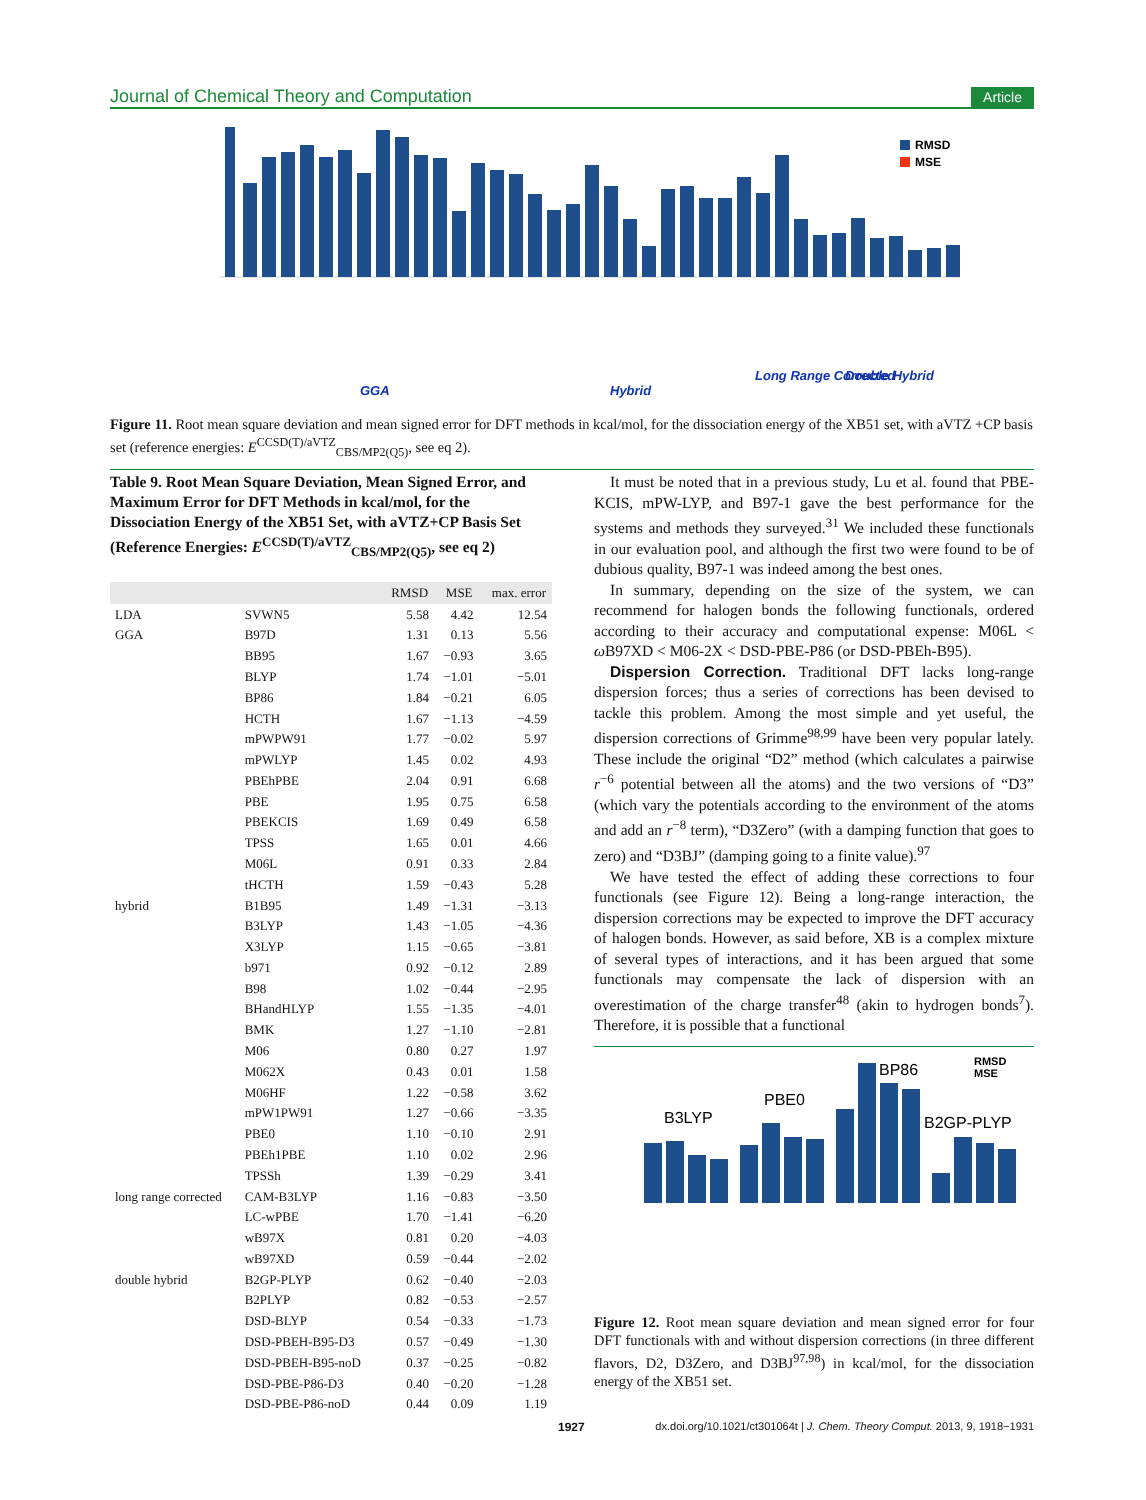Journal of Chemical Theory and Computation Article
RMSD
MSE
GGA
Hybrid
Long Range Corrected
Double Hybrid
Figure 11. Root mean square deviation and mean signed error for DFT methods in kcal/mol, for the dissociation energy of the XB51 set, with aVTZ +CP basis set (reference energies: E<sup>CCSD(T)/aVTZ</sup><sub>CBS/MP2(Q5)</sub>, see eq 2).
Table 9. Root Mean Square Deviation, Mean Signed Error, and Maximum Error for DFT Methods in kcal/mol, for the Dissociation Energy of the XB51 Set, with aVTZ+CP Basis Set (Reference Energies: E<sup>CCSD(T)/aVTZ</sup><sub>CBS/MP2(Q5)</sub>, see eq 2)
| | | RMSD | MSE | max. error |
| --- | --- | --- | --- | --- |
| LDA | SVWN5 | 5.58 | 4.42 | 12.54 |
| GGA | B97D | 1.31 | 0.13 | 5.56 |
| | BB95 | 1.67 | −0.93 | 3.65 |
| | BLYP | 1.74 | −1.01 | −5.01 |
| | BP86 | 1.84 | −0.21 | 6.05 |
| | HCTH | 1.67 | −1.13 | −4.59 |
| | mPWPW91 | 1.77 | −0.02 | 5.97 |
| | mPWLYP | 1.45 | 0.02 | 4.93 |
| | PBEhPBE | 2.04 | 0.91 | 6.68 |
| | PBE | 1.95 | 0.75 | 6.58 |
| | PBEKCIS | 1.69 | 0.49 | 6.58 |
| | TPSS | 1.65 | 0.01 | 4.66 |
| | M06L | 0.91 | 0.33 | 2.84 |
| | tHCTH | 1.59 | −0.43 | 5.28 |
| hybrid | B1B95 | 1.49 | −1.31 | −3.13 |
| | B3LYP | 1.43 | −1.05 | −4.36 |
| | X3LYP | 1.15 | −0.65 | −3.81 |
| | b971 | 0.92 | −0.12 | 2.89 |
| | B98 | 1.02 | −0.44 | −2.95 |
| | BHandHLYP | 1.55 | −1.35 | −4.01 |
| | BMK | 1.27 | −1.10 | −2.81 |
| | M06 | 0.80 | 0.27 | 1.97 |
| | M062X | 0.43 | 0.01 | 1.58 |
| | M06HF | 1.22 | −0.58 | 3.62 |
| | mPW1PW91 | 1.27 | −0.66 | −3.35 |
| | PBE0 | 1.10 | −0.10 | 2.91 |
| | PBEh1PBE | 1.10 | 0.02 | 2.96 |
| | TPSSh | 1.39 | −0.29 | 3.41 |
| long range corrected | CAM-B3LYP | 1.16 | −0.83 | −3.50 |
| | LC-wPBE | 1.70 | −1.41 | −6.20 |
| | wB97X | 0.81 | 0.20 | −4.03 |
| | wB97XD | 0.59 | −0.44 | −2.02 |
| double hybrid | B2GP-PLYP | 0.62 | −0.40 | −2.03 |
| | B2PLYP | 0.82 | −0.53 | −2.57 |
| | DSD-BLYP | 0.54 | −0.33 | −1.73 |
| | DSD-PBEH-B95-D3 | 0.57 | −0.49 | −1.30 |
| | DSD-PBEH-B95-noD | 0.37 | −0.25 | −0.82 |
| | DSD-PBE-P86-D3 | 0.40 | −0.20 | −1.28 |
| | DSD-PBE-P86-noD | 0.44 | 0.09 | 1.19 |
It must be noted that in a previous study, Lu et al. found that PBE-KCIS, mPW-LYP, and B97-1 gave the best performance for the systems and methods they surveyed.<sup>31</sup> We included these functionals in our evaluation pool, and although the first two were found to be of dubious quality, B97-1 was indeed among the best ones.
In summary, depending on the size of the system, we can recommend for halogen bonds the following functionals, ordered according to their accuracy and computational expense: M06L < ω B97XD < M06-2X < DSD-PBE-P86 (or DSD-PBEh-B95).
Dispersion Correction. Traditional DFT lacks long-range dispersion forces; thus a series of corrections has been devised to tackle this problem. Among the most simple and yet useful, the dispersion corrections of Grimme<sup>98,99</sup> have been very popular lately. These include the original “D2” method (which calculates a pairwise r<sup>−6</sup> potential between all the atoms) and the two versions of “D3” (which vary the potentials according to the environment of the atoms and add an r<sup>−8</sup> term), “D3Zero” (with a damping function that goes to zero) and “D3BJ” (damping going to a finite value).<sup>97</sup>
We have tested the effect of adding these corrections to four functionals (see Figure 12). Being a long-range interaction, the dispersion corrections may be expected to improve the DFT accuracy of halogen bonds. However, as said before, XB is a complex mixture of several types of interactions, and it has been argued that some functionals may compensate the lack of dispersion with an overestimation of the charge transfer<sup>48</sup> (akin to hydrogen bonds<sup>7</sup>). Therefore, it is possible that a functional
B3LYP
PBE0
BP86
B2GP-PLYP
RMSD
MSE
Figure 12. Root mean square deviation and mean signed error for four DFT functionals with and without dispersion corrections (in three different flavors, D2, D3Zero, and D3BJ<sup>97,98</sup>) in kcal/mol, for the dissociation energy of the XB51 set.
1927 dx.doi.org/10.1021/ct301064t | J. Chem. Theory Comput. 2013, 9, 1918−1931